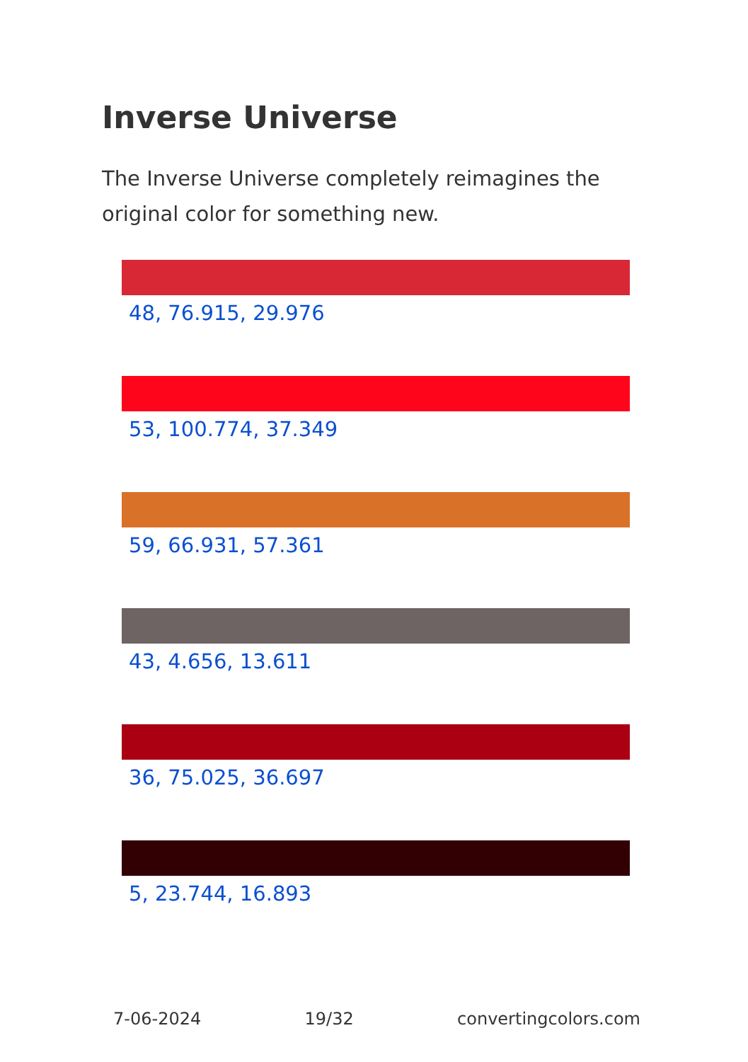Inverse Universe
The Inverse Universe completely reimagines the original color for something new.
48, 76.915, 29.976
53, 100.774, 37.349
59, 66.931, 57.361
43, 4.656, 13.611
36, 75.025, 36.697
5, 23.744, 16.893
7-06-2024 19/32 convertingcolors.com